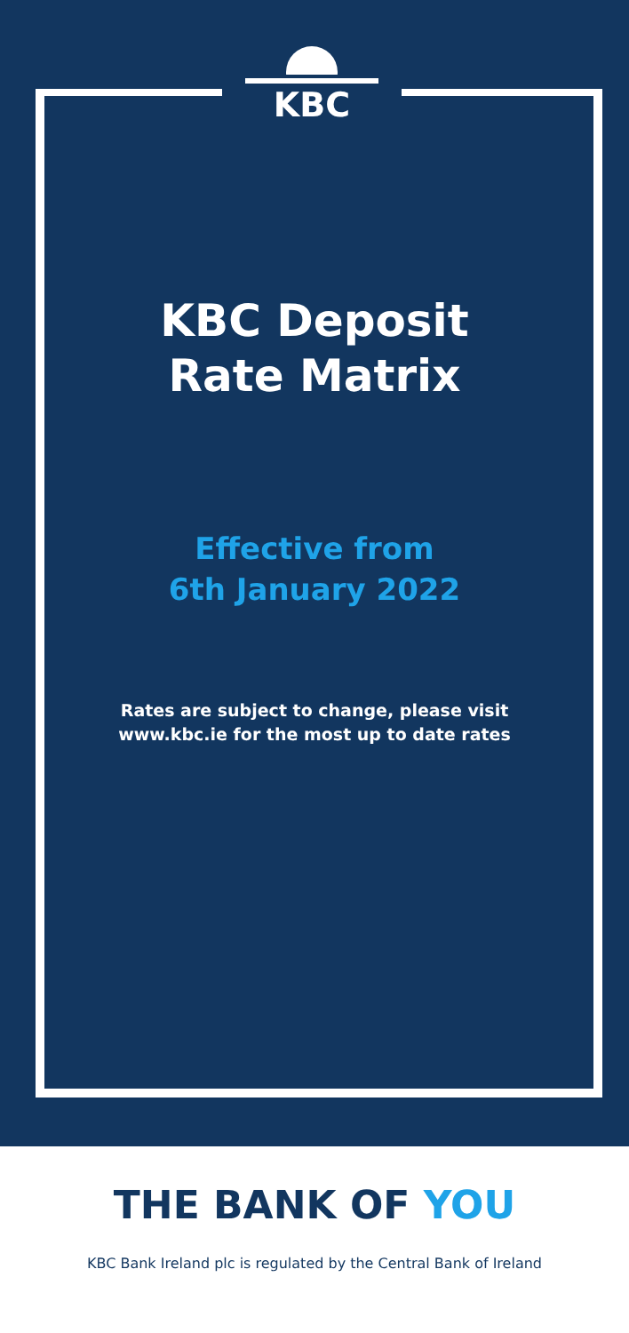KBC
KBC Deposit
Rate Matrix
Effective from
6th January 2022
Rates are subject to change, please visit
www.kbc.ie for the most up to date rates
THE BANK OF YOU
KBC Bank Ireland plc is regulated by the Central Bank of Ireland